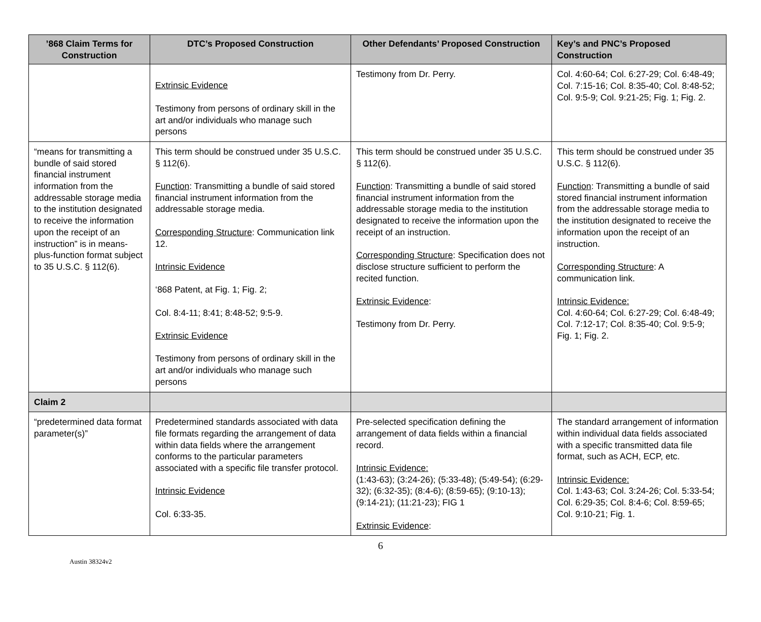| ’868 Claim Terms for Construction | DTC’s Proposed Construction | Other Defendants’ Proposed Construction | Key’s and PNC’s Proposed Construction |
| --- | --- | --- | --- |
| | Extrinsic Evidence Testimony from persons of ordinary skill in the art and/or individuals who manage such persons | Testimony from Dr. Perry. | Col. 4:60-64; Col. 6:27-29; Col. 6:48-49; Col. 7:15-16; Col. 8:35-40; Col. 8:48-52; Col. 9:5-9; Col. 9:21-25; Fig. 1; Fig. 2. |
| “means for transmitting a bundle of said stored financial instrument information from the addressable storage media to the institution designated to receive the information upon the receipt of an instruction” is in means-plus-function format subject to 35 U.S.C. § 112(6). | This term should be construed under 35 U.S.C. § 112(6). Function : Transmitting a bundle of said stored financial instrument information from the addressable storage media. Corresponding Structure : Communication link 12. Intrinsic Evidence ‘868 Patent, at Fig. 1; Fig. 2; Col. 8:4-11; 8:41; 8:48-52; 9:5-9. Extrinsic Evidence Testimony from persons of ordinary skill in the art and/or individuals who manage such persons | This term should be construed under 35 U.S.C. § 112(6). Function : Transmitting a bundle of said stored financial instrument information from the addressable storage media to the institution designated to receive the information upon the receipt of an instruction. Corresponding Structure : Specification does not disclose structure sufficient to perform the recited function. Extrinsic Evidence : Testimony from Dr. Perry. | This term should be construed under 35 U.S.C. § 112(6). Function : Transmitting a bundle of said stored financial instrument information from the addressable storage media to the institution designated to receive the information upon the receipt of an instruction. Corresponding Structure : A communication link. Intrinsic Evidence: Col. 4:60-64; Col. 6:27-29; Col. 6:48-49; Col. 7:12-17; Col. 8:35-40; Col. 9:5-9; Fig. 1; Fig. 2. |
| Claim 2 | | | |
| “predetermined data format parameter(s)” | Predetermined standards associated with data file formats regarding the arrangement of data within data fields where the arrangement conforms to the particular parameters associated with a specific file transfer protocol. Intrinsic Evidence Col. 6:33-35. | Pre-selected specification defining the arrangement of data fields within a financial record. Intrinsic Evidence: (1:43-63); (3:24-26); (5:33-48); (5:49-54); (6:29-32); (6:32-35); (8:4-6); (8:59-65); (9:10-13); (9:14-21); (11:21-23); FIG 1 Extrinsic Evidence : | The standard arrangement of information within individual data fields associated with a specific transmitted data file format, such as ACH, ECP, etc. Intrinsic Evidence: Col. 1:43-63; Col. 3:24-26; Col. 5:33-54; Col. 6:29-35; Col. 8:4-6; Col. 8:59-65; Col. 9:10-21; Fig. 1. |
6
Austin 38324v2